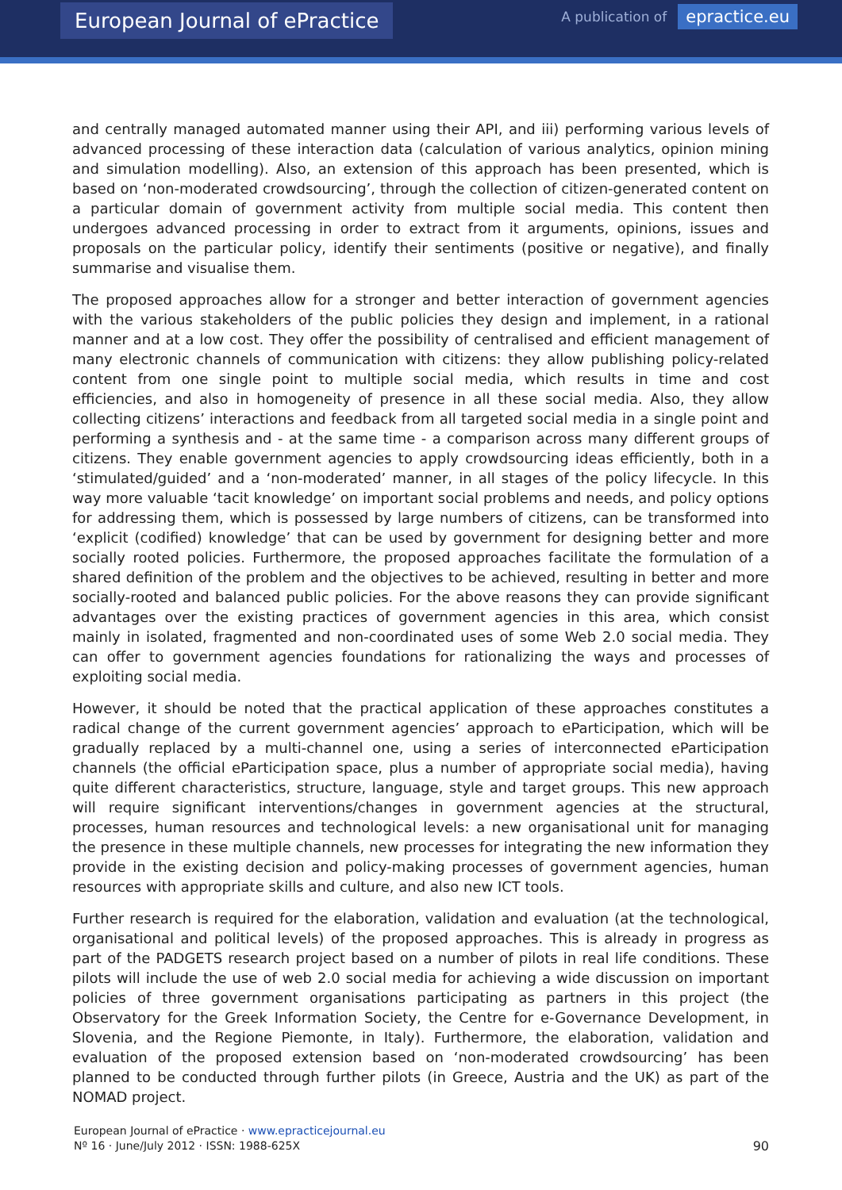European Journal of ePractice
A publication of epractice.eu
and centrally managed automated manner using their API, and iii) performing various levels of advanced processing of these interaction data (calculation of various analytics, opinion mining and simulation modelling). Also, an extension of this approach has been presented, which is based on ‘non-moderated crowdsourcing’, through the collection of citizen-generated content on a particular domain of government activity from multiple social media. This content then undergoes advanced processing in order to extract from it arguments, opinions, issues and proposals on the particular policy, identify their sentiments (positive or negative), and finally summarise and visualise them.
The proposed approaches allow for a stronger and better interaction of government agencies with the various stakeholders of the public policies they design and implement, in a rational manner and at a low cost. They offer the possibility of centralised and efficient management of many electronic channels of communication with citizens: they allow publishing policy-related content from one single point to multiple social media, which results in time and cost efficiencies, and also in homogeneity of presence in all these social media. Also, they allow collecting citizens’ interactions and feedback from all targeted social media in a single point and performing a synthesis and - at the same time - a comparison across many different groups of citizens. They enable government agencies to apply crowdsourcing ideas efficiently, both in a ‘stimulated/guided’ and a ‘non-moderated’ manner, in all stages of the policy lifecycle. In this way more valuable ‘tacit knowledge’ on important social problems and needs, and policy options for addressing them, which is possessed by large numbers of citizens, can be transformed into ‘explicit (codified) knowledge’ that can be used by government for designing better and more socially rooted policies. Furthermore, the proposed approaches facilitate the formulation of a shared definition of the problem and the objectives to be achieved, resulting in better and more socially-rooted and balanced public policies. For the above reasons they can provide significant advantages over the existing practices of government agencies in this area, which consist mainly in isolated, fragmented and non-coordinated uses of some Web 2.0 social media. They can offer to government agencies foundations for rationalizing the ways and processes of exploiting social media.
However, it should be noted that the practical application of these approaches constitutes a radical change of the current government agencies’ approach to eParticipation, which will be gradually replaced by a multi-channel one, using a series of interconnected eParticipation channels (the official eParticipation space, plus a number of appropriate social media), having quite different characteristics, structure, language, style and target groups. This new approach will require significant interventions/changes in government agencies at the structural, processes, human resources and technological levels: a new organisational unit for managing the presence in these multiple channels, new processes for integrating the new information they provide in the existing decision and policy-making processes of government agencies, human resources with appropriate skills and culture, and also new ICT tools.
Further research is required for the elaboration, validation and evaluation (at the technological, organisational and political levels) of the proposed approaches. This is already in progress as part of the PADGETS research project based on a number of pilots in real life conditions. These pilots will include the use of web 2.0 social media for achieving a wide discussion on important policies of three government organisations participating as partners in this project (the Observatory for the Greek Information Society, the Centre for e-Governance Development, in Slovenia, and the Regione Piemonte, in Italy). Furthermore, the elaboration, validation and evaluation of the proposed extension based on ‘non-moderated crowdsourcing’ has been planned to be conducted through further pilots (in Greece, Austria and the UK) as part of the NOMAD project.
European Journal of ePractice · www.epracticejournal.eu
Nº 16 · June/July 2012 · ISSN: 1988-625X
90